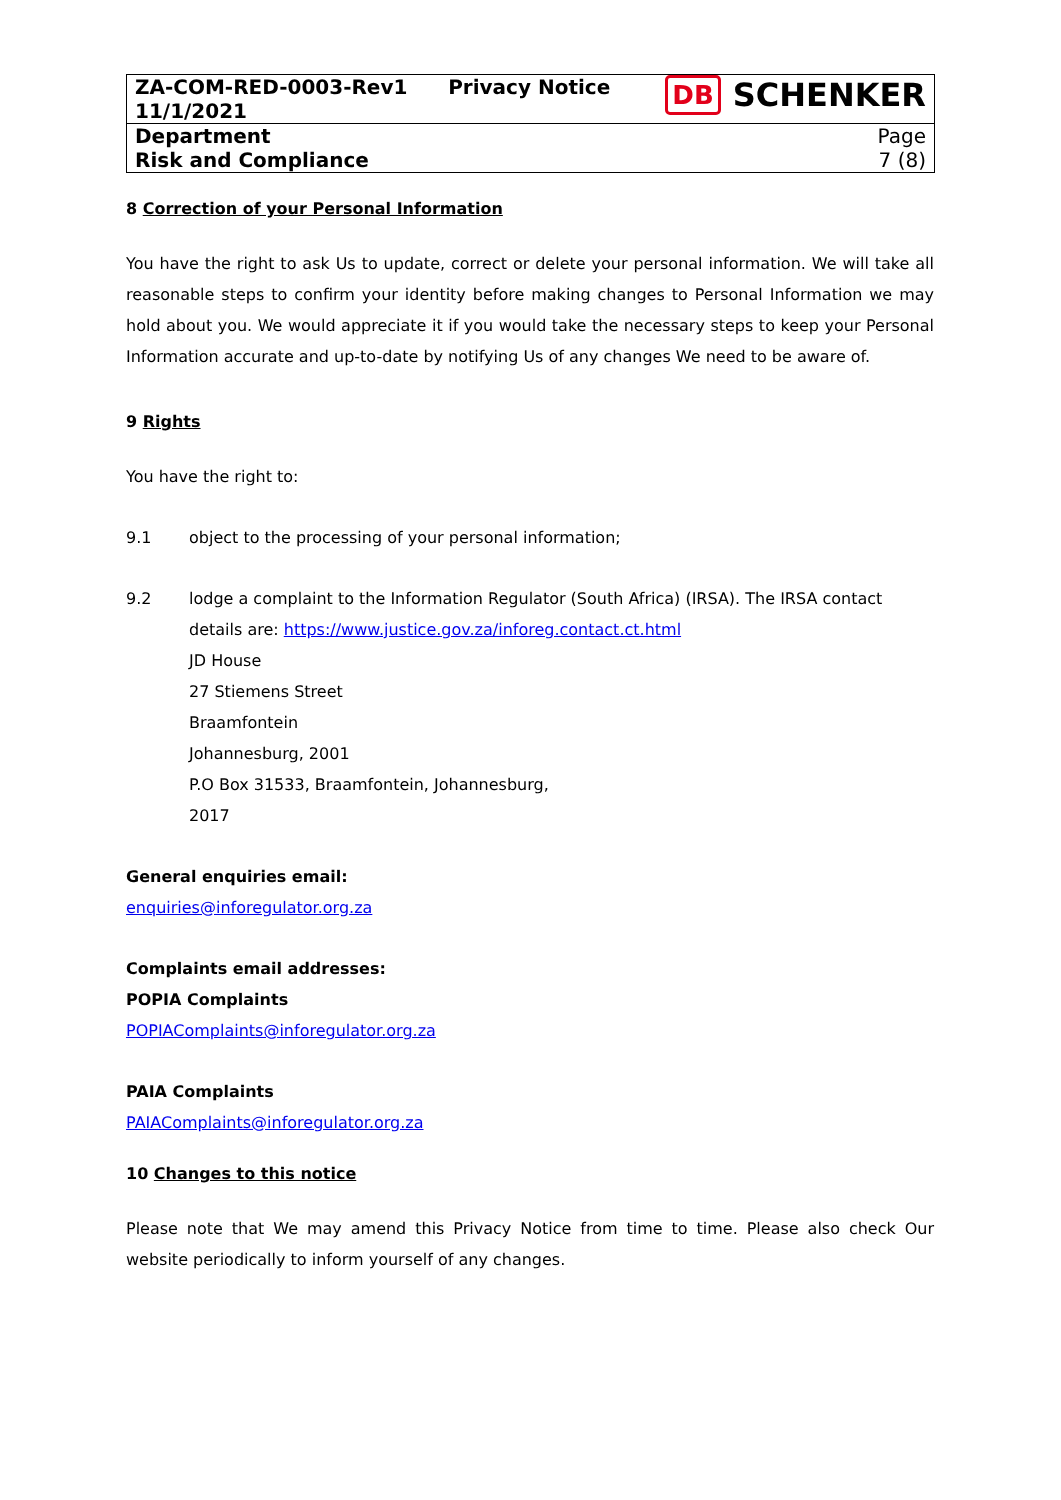| ZA-COM-RED-0003-Rev1 11/1/2021 | Privacy Notice | DB SCHENKER |
| Department Risk and Compliance | | Page 7 (8) |
8 Correction of your Personal Information
You have the right to ask Us to update, correct or delete your personal information. We will take all reasonable steps to confirm your identity before making changes to Personal Information we may hold about you. We would appreciate it if you would take the necessary steps to keep your Personal Information accurate and up-to-date by notifying Us of any changes We need to be aware of.
9 Rights
You have the right to:
9.1 object to the processing of your personal information;
9.2 lodge a complaint to the Information Regulator (South Africa) (IRSA). The IRSA contact details are: https://www.justice.gov.za/inforeg.contact.ct.html
JD House
27 Stiemens Street
Braamfontein
Johannesburg, 2001
P.O Box 31533, Braamfontein, Johannesburg,
2017
General enquiries email:
enquiries@inforegulator.org.za
Complaints email addresses:
POPIA Complaints
POPIAComplaints@inforegulator.org.za
PAIA Complaints
PAIAComplaints@inforegulator.org.za
10 Changes to this notice
Please note that We may amend this Privacy Notice from time to time. Please also check Our website periodically to inform yourself of any changes.